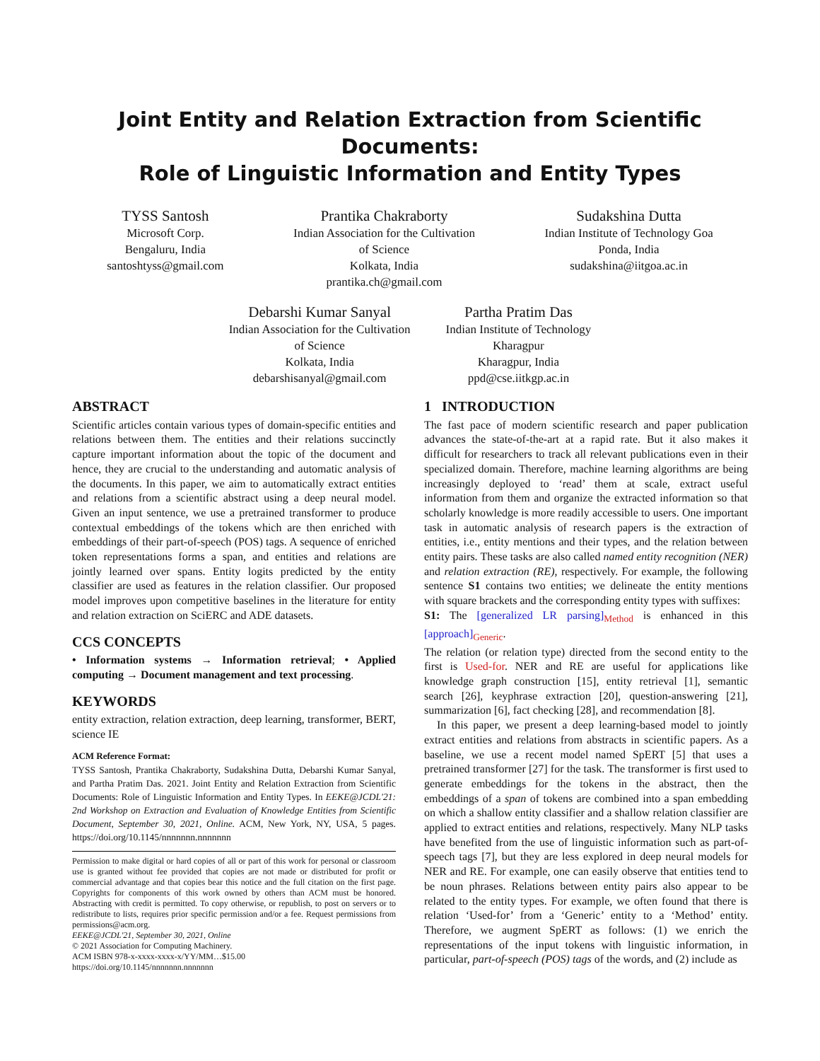Joint Entity and Relation Extraction from Scientific Documents:
Role of Linguistic Information and Entity Types
TYSS Santosh
Microsoft Corp.
Bengaluru, India
santoshtyss@gmail.com
Prantika Chakraborty
Indian Association for the Cultivation
of Science
Kolkata, India
prantika.ch@gmail.com
Sudakshina Dutta
Indian Institute of Technology Goa
Ponda, India
sudakshina@iitgoa.ac.in
Debarshi Kumar Sanyal
Indian Association for the Cultivation
of Science
Kolkata, India
debarshisanyal@gmail.com
Partha Pratim Das
Indian Institute of Technology
Kharagpur
Kharagpur, India
ppd@cse.iitkgp.ac.in
ABSTRACT
Scientific articles contain various types of domain-specific entities and relations between them. The entities and their relations succinctly capture important information about the topic of the document and hence, they are crucial to the understanding and automatic analysis of the documents. In this paper, we aim to automatically extract entities and relations from a scientific abstract using a deep neural model. Given an input sentence, we use a pretrained transformer to produce contextual embeddings of the tokens which are then enriched with embeddings of their part-of-speech (POS) tags. A sequence of enriched token representations forms a span, and entities and relations are jointly learned over spans. Entity logits predicted by the entity classifier are used as features in the relation classifier. Our proposed model improves upon competitive baselines in the literature for entity and relation extraction on SciERC and ADE datasets.
CCS CONCEPTS
• Information systems → Information retrieval; • Applied computing → Document management and text processing.
KEYWORDS
entity extraction, relation extraction, deep learning, transformer, BERT, science IE
ACM Reference Format:
TYSS Santosh, Prantika Chakraborty, Sudakshina Dutta, Debarshi Kumar Sanyal, and Partha Pratim Das. 2021. Joint Entity and Relation Extraction from Scientific Documents: Role of Linguistic Information and Entity Types. In EEKE@JCDL'21: 2nd Workshop on Extraction and Evaluation of Knowledge Entities from Scientific Document, September 30, 2021, Online. ACM, New York, NY, USA, 5 pages. https://doi.org/10.1145/nnnnnnn.nnnnnnn
Permission to make digital or hard copies of all or part of this work for personal or classroom use is granted without fee provided that copies are not made or distributed for profit or commercial advantage and that copies bear this notice and the full citation on the first page. Copyrights for components of this work owned by others than ACM must be honored. Abstracting with credit is permitted. To copy otherwise, or republish, to post on servers or to redistribute to lists, requires prior specific permission and/or a fee. Request permissions from permissions@acm.org.
EEKE@JCDL'21, September 30, 2021, Online
© 2021 Association for Computing Machinery.
ACM ISBN 978-x-xxxx-xxxx-x/YY/MM…$15.00
https://doi.org/10.1145/nnnnnnn.nnnnnnn
1 INTRODUCTION
The fast pace of modern scientific research and paper publication advances the state-of-the-art at a rapid rate. But it also makes it difficult for researchers to track all relevant publications even in their specialized domain. Therefore, machine learning algorithms are being increasingly deployed to ‘read’ them at scale, extract useful information from them and organize the extracted information so that scholarly knowledge is more readily accessible to users. One important task in automatic analysis of research papers is the extraction of entities, i.e., entity mentions and their types, and the relation between entity pairs. These tasks are also called named entity recognition (NER) and relation extraction (RE), respectively. For example, the following sentence S1 contains two entities; we delineate the entity mentions with square brackets and the corresponding entity types with suffixes:
S1: The [generalized LR parsing]<sub>Method</sub> is enhanced in this [approach]<sub>Generic</sub>.
The relation (or relation type) directed from the second entity to the first is Used-for. NER and RE are useful for applications like knowledge graph construction [15], entity retrieval [1], semantic search [26], keyphrase extraction [20], question-answering [21], summarization [6], fact checking [28], and recommendation [8].
In this paper, we present a deep learning-based model to jointly extract entities and relations from abstracts in scientific papers. As a baseline, we use a recent model named SpERT [5] that uses a pretrained transformer [27] for the task. The transformer is first used to generate embeddings for the tokens in the abstract, then the embeddings of a span of tokens are combined into a span embedding on which a shallow entity classifier and a shallow relation classifier are applied to extract entities and relations, respectively. Many NLP tasks have benefited from the use of linguistic information such as part-of-speech tags [7], but they are less explored in deep neural models for NER and RE. For example, one can easily observe that entities tend to be noun phrases. Relations between entity pairs also appear to be related to the entity types. For example, we often found that there is relation ‘Used-for’ from a ‘Generic’ entity to a ‘Method’ entity. Therefore, we augment SpERT as follows: (1) we enrich the representations of the input tokens with linguistic information, in particular, part-of-speech (POS) tags of the words, and (2) include as